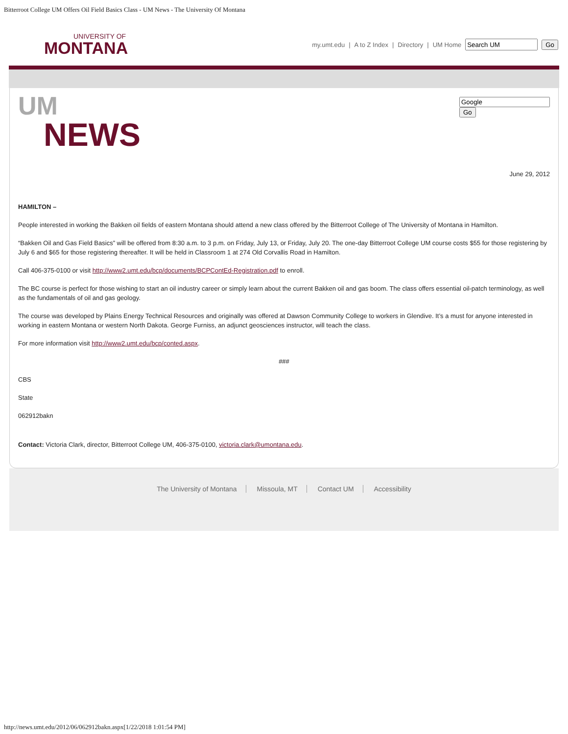Bitterroot College UM Offers Oil Field Basics Class - UM News - The University Of Montana
UNIVERSITY OF
MONTANA
my.umt.edu | A to Z Index | Directory | UM Home Go
Go
UM
NEWS
June 29, 2012
HAMILTON –
People interested in working the Bakken oil fields of eastern Montana should attend a new class offered by the Bitterroot College of The University of Montana in Hamilton.
“Bakken Oil and Gas Field Basics” will be offered from 8:30 a.m. to 3 p.m. on Friday, July 13, or Friday, July 20. The one-day Bitterroot College UM course costs $55 for those registering by July 6 and $65 for those registering thereafter. It will be held in Classroom 1 at 274 Old Corvallis Road in Hamilton.
Call 406-375-0100 or visit http://www2.umt.edu/bcp/documents/BCPContEd-Registration.pdf to enroll.
The BC course is perfect for those wishing to start an oil industry career or simply learn about the current Bakken oil and gas boom. The class offers essential oil-patch terminology, as well as the fundamentals of oil and gas geology.
The course was developed by Plains Energy Technical Resources and originally was offered at Dawson Community College to workers in Glendive. It’s a must for anyone interested in working in eastern Montana or western North Dakota. George Furniss, an adjunct geosciences instructor, will teach the class.
For more information visit http://www2.umt.edu/bcp/conted.aspx.
###
CBS
State
062912bakn
Contact: Victoria Clark, director, Bitterroot College UM, 406-375-0100, victoria.clark@umontana.edu.
The University of Montana Missoula, MT Contact UM Accessibility
http://news.umt.edu/2012/06/062912bakn.aspx[1/22/2018 1:01:54 PM]